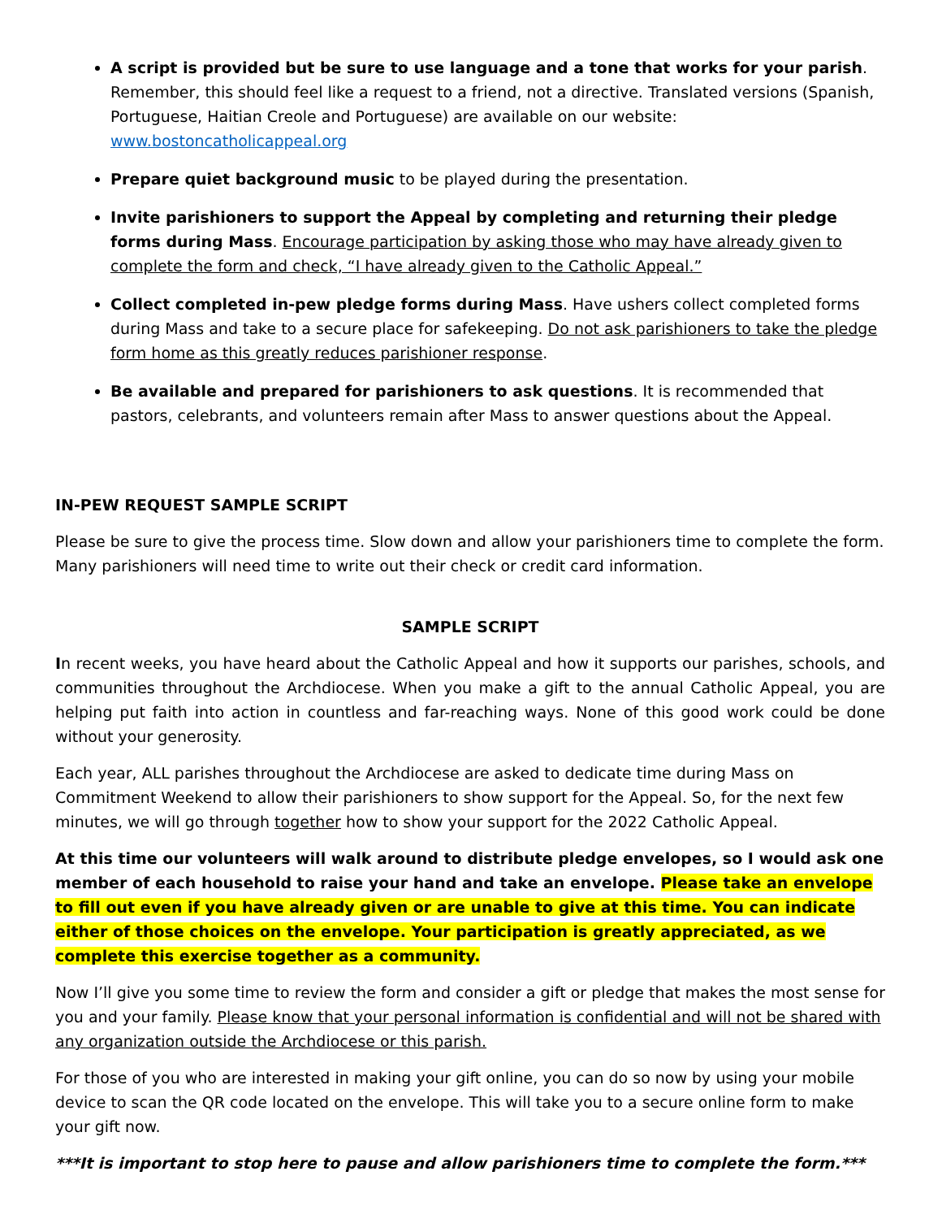A script is provided but be sure to use language and a tone that works for your parish. Remember, this should feel like a request to a friend, not a directive. Translated versions (Spanish, Portuguese, Haitian Creole and Portuguese) are available on our website: www.bostoncatholicappeal.org
Prepare quiet background music to be played during the presentation.
Invite parishioners to support the Appeal by completing and returning their pledge forms during Mass. Encourage participation by asking those who may have already given to complete the form and check, “I have already given to the Catholic Appeal.”
Collect completed in-pew pledge forms during Mass. Have ushers collect completed forms during Mass and take to a secure place for safekeeping. Do not ask parishioners to take the pledge form home as this greatly reduces parishioner response.
Be available and prepared for parishioners to ask questions. It is recommended that pastors, celebrants, and volunteers remain after Mass to answer questions about the Appeal.
IN-PEW REQUEST SAMPLE SCRIPT
Please be sure to give the process time. Slow down and allow your parishioners time to complete the form. Many parishioners will need time to write out their check or credit card information.
SAMPLE SCRIPT
In recent weeks, you have heard about the Catholic Appeal and how it supports our parishes, schools, and communities throughout the Archdiocese. When you make a gift to the annual Catholic Appeal, you are helping put faith into action in countless and far-reaching ways. None of this good work could be done without your generosity.
Each year, ALL parishes throughout the Archdiocese are asked to dedicate time during Mass on Commitment Weekend to allow their parishioners to show support for the Appeal. So, for the next few minutes, we will go through together how to show your support for the 2022 Catholic Appeal.
At this time our volunteers will walk around to distribute pledge envelopes, so I would ask one member of each household to raise your hand and take an envelope. Please take an envelope to fill out even if you have already given or are unable to give at this time. You can indicate either of those choices on the envelope. Your participation is greatly appreciated, as we complete this exercise together as a community.
Now I’ll give you some time to review the form and consider a gift or pledge that makes the most sense for you and your family. Please know that your personal information is confidential and will not be shared with any organization outside the Archdiocese or this parish.
For those of you who are interested in making your gift online, you can do so now by using your mobile device to scan the QR code located on the envelope. This will take you to a secure online form to make your gift now.
***It is important to stop here to pause and allow parishioners time to complete the form.***